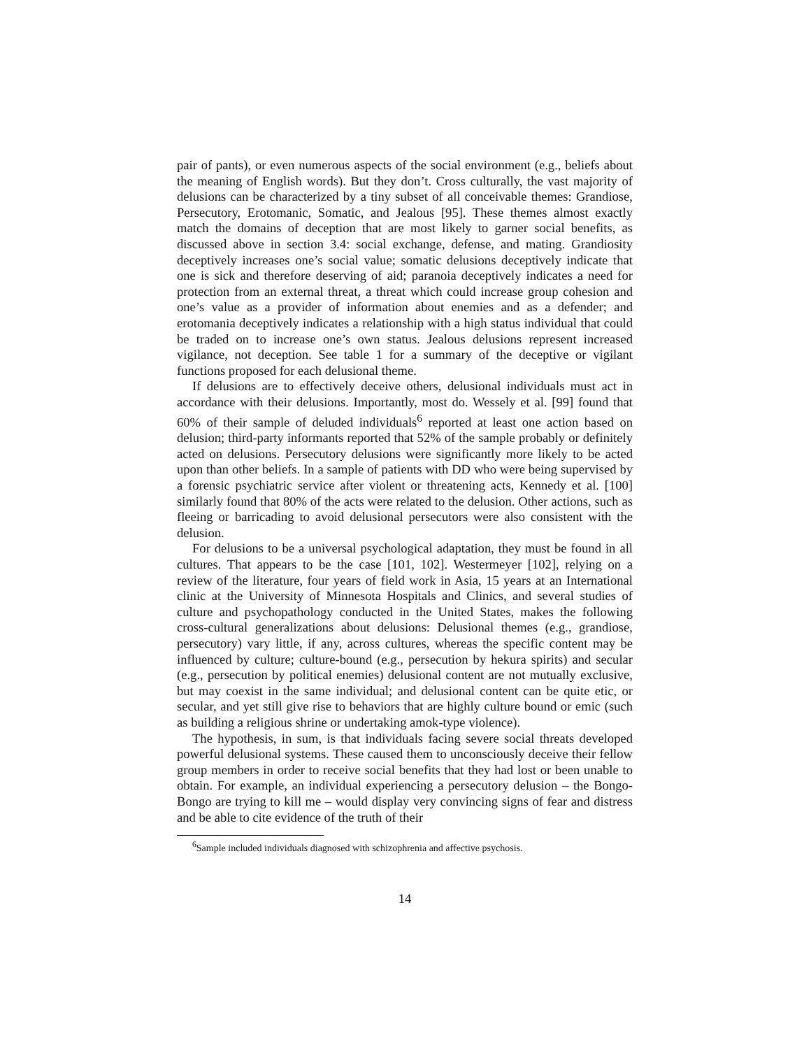pair of pants), or even numerous aspects of the social environment (e.g., beliefs about the meaning of English words). But they don’t. Cross culturally, the vast majority of delusions can be characterized by a tiny subset of all conceivable themes: Grandiose, Persecutory, Erotomanic, Somatic, and Jealous [95]. These themes almost exactly match the domains of deception that are most likely to garner social benefits, as discussed above in section 3.4: social exchange, defense, and mating. Grandiosity deceptively increases one’s social value; somatic delusions deceptively indicate that one is sick and therefore deserving of aid; paranoia deceptively indicates a need for protection from an external threat, a threat which could increase group cohesion and one’s value as a provider of information about enemies and as a defender; and erotomania deceptively indicates a relationship with a high status individual that could be traded on to increase one’s own status. Jealous delusions represent increased vigilance, not deception. See table 1 for a summary of the deceptive or vigilant functions proposed for each delusional theme.
If delusions are to effectively deceive others, delusional individuals must act in accordance with their delusions. Importantly, most do. Wessely et al. [99] found that 60% of their sample of deluded individuals<sup>6</sup> reported at least one action based on delusion; third-party informants reported that 52% of the sample probably or definitely acted on delusions. Persecutory delusions were significantly more likely to be acted upon than other beliefs. In a sample of patients with DD who were being supervised by a forensic psychiatric service after violent or threatening acts, Kennedy et al. [100] similarly found that 80% of the acts were related to the delusion. Other actions, such as fleeing or barricading to avoid delusional persecutors were also consistent with the delusion.
For delusions to be a universal psychological adaptation, they must be found in all cultures. That appears to be the case [101, 102]. Westermeyer [102], relying on a review of the literature, four years of field work in Asia, 15 years at an International clinic at the University of Minnesota Hospitals and Clinics, and several studies of culture and psychopathology conducted in the United States, makes the following cross-cultural generalizations about delusions: Delusional themes (e.g., grandiose, persecutory) vary little, if any, across cultures, whereas the specific content may be influenced by culture; culture-bound (e.g., persecution by hekura spirits) and secular (e.g., persecution by political enemies) delusional content are not mutually exclusive, but may coexist in the same individual; and delusional content can be quite etic, or secular, and yet still give rise to behaviors that are highly culture bound or emic (such as building a religious shrine or undertaking amok-type violence).
The hypothesis, in sum, is that individuals facing severe social threats developed powerful delusional systems. These caused them to unconsciously deceive their fellow group members in order to receive social benefits that they had lost or been unable to obtain. For example, an individual experiencing a persecutory delusion – the Bongo-Bongo are trying to kill me – would display very convincing signs of fear and distress and be able to cite evidence of the truth of their
<sup>6</sup> Sample included individuals diagnosed with schizophrenia and affective psychosis.
14